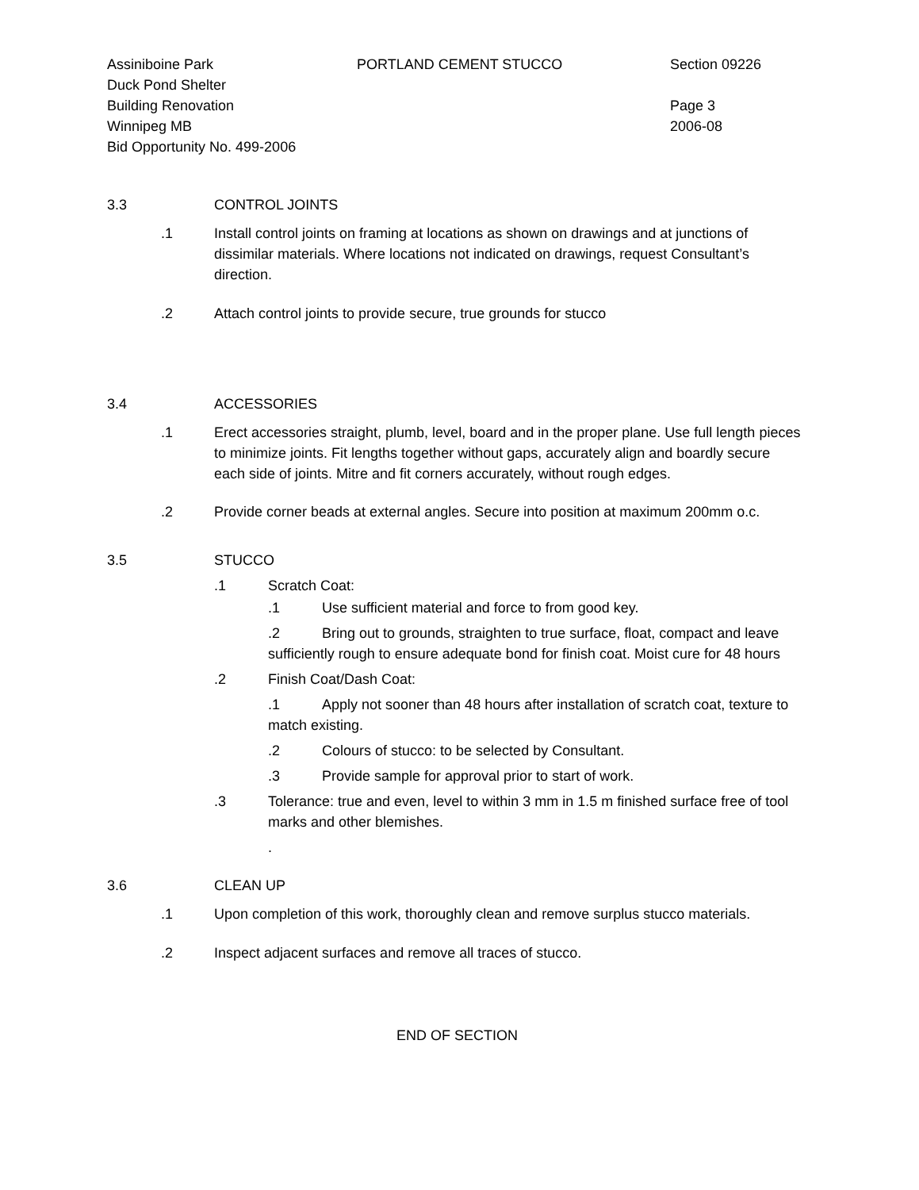Assiniboine Park PORTLAND CEMENT STUCCO Section 09226
Duck Pond Shelter
Building Renovation Page 3
Winnipeg MB 2006-08
Bid Opportunity No. 499-2006
3.3 CONTROL JOINTS
.1 Install control joints on framing at locations as shown on drawings and at junctions of dissimilar materials. Where locations not indicated on drawings, request Consultant’s direction.
.2 Attach control joints to provide secure, true grounds for stucco
3.4 ACCESSORIES
.1 Erect accessories straight, plumb, level, board and in the proper plane. Use full length pieces to minimize joints. Fit lengths together without gaps, accurately align and boardly secure each side of joints. Mitre and fit corners accurately, without rough edges.
.2 Provide corner beads at external angles. Secure into position at maximum 200mm o.c.
3.5 STUCCO
.1 Scratch Coat:
.1 Use sufficient material and force to from good key.
.2 Bring out to grounds, straighten to true surface, float, compact and leave sufficiently rough to ensure adequate bond for finish coat. Moist cure for 48 hours
.2 Finish Coat/Dash Coat:
.1 Apply not sooner than 48 hours after installation of scratch coat, texture to match existing.
.2 Colours of stucco: to be selected by Consultant.
.3 Provide sample for approval prior to start of work.
.3 Tolerance: true and even, level to within 3 mm in 1.5 m finished surface free of tool marks and other blemishes.
.
3.6 CLEAN UP
.1 Upon completion of this work, thoroughly clean and remove surplus stucco materials.
.2 Inspect adjacent surfaces and remove all traces of stucco.
END OF SECTION